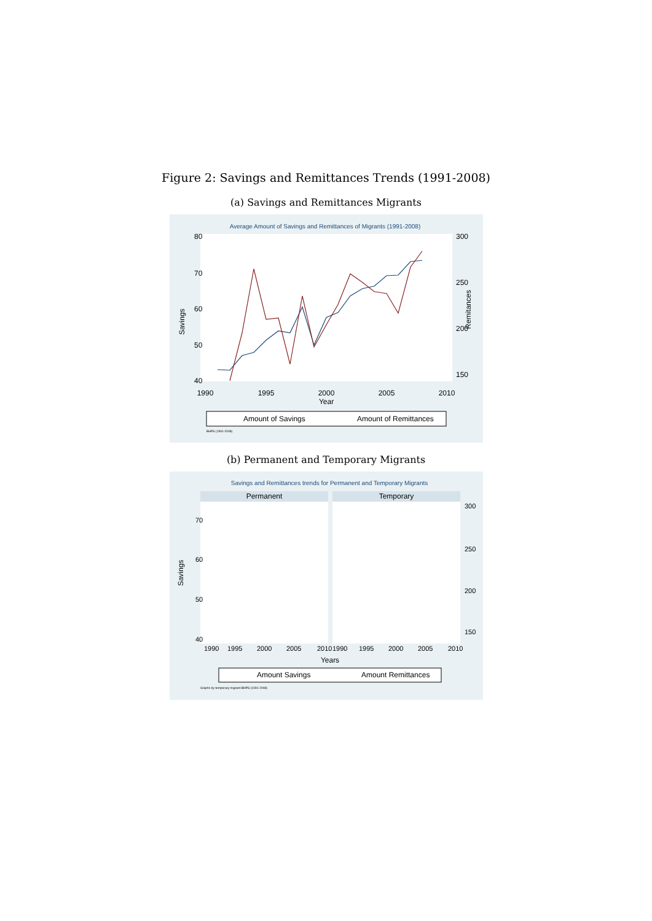Figure 2: Savings and Remittances Trends (1991-2008)
(a) Savings and Remittances Migrants
Average Amount of Savings and Remittances of Migrants (1991-2008)
1990
1995
2000
2005
2010
Year
80
70
60
50
40
Savings
300
250
200
150
Remitances
Amount of Savings
Amount of Remittances
BHPS (1991-2008)
(b) Permanent and Temporary Migrants
Savings and Remittances trends for Permanent and Temporary Migrants
Permanent
Temporary
1990
1995
2000
2005
2010
1990
1995
2000
2005
2010
Years
Savings
70
60
50
40
300
250
200
150
Amount Savings
Amount Remittances
Graphs by temporary migrant-BHPS (1991-2008)